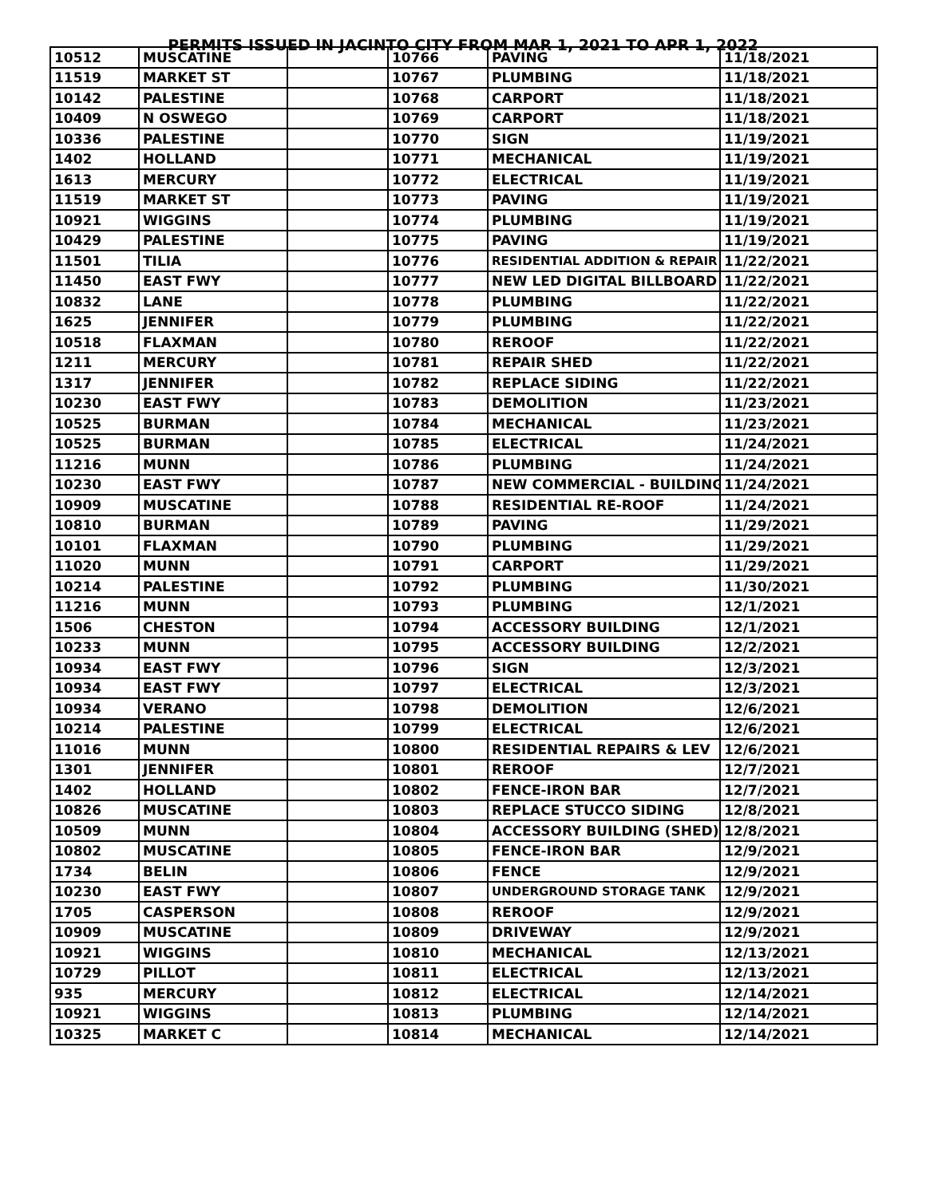PERMITS ISSUED IN JACINTO CITY FROM MAR 1, 2021 TO APR 1, 2022
| 10512 | MUSCATINE | | 10766 | PAVING | 11/18/2021 |
| 11519 | MARKET ST | | 10767 | PLUMBING | 11/18/2021 |
| 10142 | PALESTINE | | 10768 | CARPORT | 11/18/2021 |
| 10409 | N OSWEGO | | 10769 | CARPORT | 11/18/2021 |
| 10336 | PALESTINE | | 10770 | SIGN | 11/19/2021 |
| 1402 | HOLLAND | | 10771 | MECHANICAL | 11/19/2021 |
| 1613 | MERCURY | | 10772 | ELECTRICAL | 11/19/2021 |
| 11519 | MARKET ST | | 10773 | PAVING | 11/19/2021 |
| 10921 | WIGGINS | | 10774 | PLUMBING | 11/19/2021 |
| 10429 | PALESTINE | | 10775 | PAVING | 11/19/2021 |
| 11501 | TILIA | | 10776 | RESIDENTIAL ADDITION & REPAIR | 11/22/2021 |
| 11450 | EAST FWY | | 10777 | NEW LED DIGITAL BILLBOARD | 11/22/2021 |
| 10832 | LANE | | 10778 | PLUMBING | 11/22/2021 |
| 1625 | JENNIFER | | 10779 | PLUMBING | 11/22/2021 |
| 10518 | FLAXMAN | | 10780 | REROOF | 11/22/2021 |
| 1211 | MERCURY | | 10781 | REPAIR SHED | 11/22/2021 |
| 1317 | JENNIFER | | 10782 | REPLACE SIDING | 11/22/2021 |
| 10230 | EAST FWY | | 10783 | DEMOLITION | 11/23/2021 |
| 10525 | BURMAN | | 10784 | MECHANICAL | 11/23/2021 |
| 10525 | BURMAN | | 10785 | ELECTRICAL | 11/24/2021 |
| 11216 | MUNN | | 10786 | PLUMBING | 11/24/2021 |
| 10230 | EAST FWY | | 10787 | NEW COMMERCIAL - BUILDING | 11/24/2021 |
| 10909 | MUSCATINE | | 10788 | RESIDENTIAL RE-ROOF | 11/24/2021 |
| 10810 | BURMAN | | 10789 | PAVING | 11/29/2021 |
| 10101 | FLAXMAN | | 10790 | PLUMBING | 11/29/2021 |
| 11020 | MUNN | | 10791 | CARPORT | 11/29/2021 |
| 10214 | PALESTINE | | 10792 | PLUMBING | 11/30/2021 |
| 11216 | MUNN | | 10793 | PLUMBING | 12/1/2021 |
| 1506 | CHESTON | | 10794 | ACCESSORY BUILDING | 12/1/2021 |
| 10233 | MUNN | | 10795 | ACCESSORY BUILDING | 12/2/2021 |
| 10934 | EAST FWY | | 10796 | SIGN | 12/3/2021 |
| 10934 | EAST FWY | | 10797 | ELECTRICAL | 12/3/2021 |
| 10934 | VERANO | | 10798 | DEMOLITION | 12/6/2021 |
| 10214 | PALESTINE | | 10799 | ELECTRICAL | 12/6/2021 |
| 11016 | MUNN | | 10800 | RESIDENTIAL REPAIRS & LEV | 12/6/2021 |
| 1301 | JENNIFER | | 10801 | REROOF | 12/7/2021 |
| 1402 | HOLLAND | | 10802 | FENCE-IRON BAR | 12/7/2021 |
| 10826 | MUSCATINE | | 10803 | REPLACE STUCCO SIDING | 12/8/2021 |
| 10509 | MUNN | | 10804 | ACCESSORY BUILDING (SHED) | 12/8/2021 |
| 10802 | MUSCATINE | | 10805 | FENCE-IRON BAR | 12/9/2021 |
| 1734 | BELIN | | 10806 | FENCE | 12/9/2021 |
| 10230 | EAST FWY | | 10807 | UNDERGROUND STORAGE TANK | 12/9/2021 |
| 1705 | CASPERSON | | 10808 | REROOF | 12/9/2021 |
| 10909 | MUSCATINE | | 10809 | DRIVEWAY | 12/9/2021 |
| 10921 | WIGGINS | | 10810 | MECHANICAL | 12/13/2021 |
| 10729 | PILLOT | | 10811 | ELECTRICAL | 12/13/2021 |
| 935 | MERCURY | | 10812 | ELECTRICAL | 12/14/2021 |
| 10921 | WIGGINS | | 10813 | PLUMBING | 12/14/2021 |
| 10325 | MARKET C | | 10814 | MECHANICAL | 12/14/2021 |